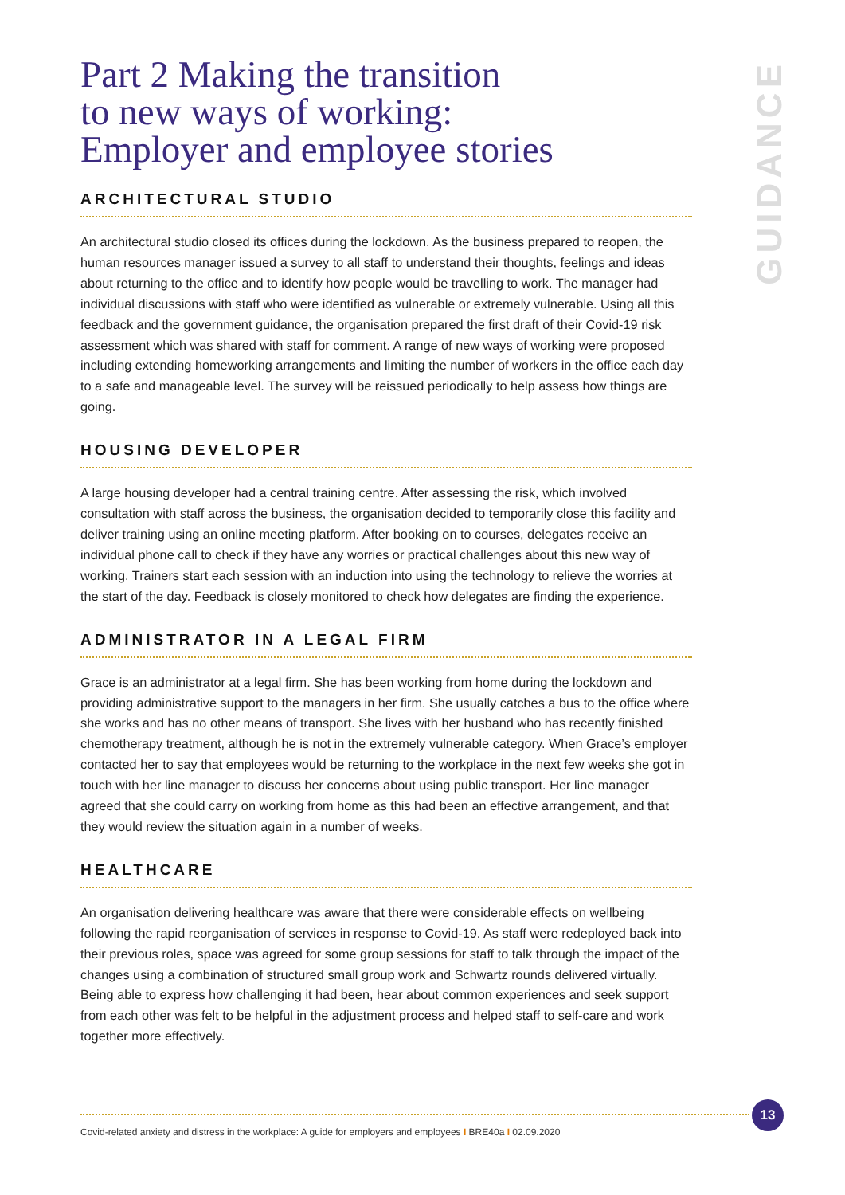Part 2 Making the transition
to new ways of working:
Employer and employee stories
ARCHITECTURAL STUDIO
An architectural studio closed its offices during the lockdown. As the business prepared to reopen, the human resources manager issued a survey to all staff to understand their thoughts, feelings and ideas about returning to the office and to identify how people would be travelling to work. The manager had individual discussions with staff who were identified as vulnerable or extremely vulnerable. Using all this feedback and the government guidance, the organisation prepared the first draft of their Covid-19 risk assessment which was shared with staff for comment. A range of new ways of working were proposed including extending homeworking arrangements and limiting the number of workers in the office each day to a safe and manageable level. The survey will be reissued periodically to help assess how things are going.
HOUSING DEVELOPER
A large housing developer had a central training centre. After assessing the risk, which involved consultation with staff across the business, the organisation decided to temporarily close this facility and deliver training using an online meeting platform. After booking on to courses, delegates receive an individual phone call to check if they have any worries or practical challenges about this new way of working. Trainers start each session with an induction into using the technology to relieve the worries at the start of the day. Feedback is closely monitored to check how delegates are finding the experience.
ADMINISTRATOR IN A LEGAL FIRM
Grace is an administrator at a legal firm. She has been working from home during the lockdown and providing administrative support to the managers in her firm. She usually catches a bus to the office where she works and has no other means of transport. She lives with her husband who has recently finished chemotherapy treatment, although he is not in the extremely vulnerable category. When Grace’s employer contacted her to say that employees would be returning to the workplace in the next few weeks she got in touch with her line manager to discuss her concerns about using public transport. Her line manager agreed that she could carry on working from home as this had been an effective arrangement, and that they would review the situation again in a number of weeks.
HEALTHCARE
An organisation delivering healthcare was aware that there were considerable effects on wellbeing following the rapid reorganisation of services in response to Covid-19. As staff were redeployed back into their previous roles, space was agreed for some group sessions for staff to talk through the impact of the changes using a combination of structured small group work and Schwartz rounds delivered virtually. Being able to express how challenging it had been, hear about common experiences and seek support from each other was felt to be helpful in the adjustment process and helped staff to self-care and work together more effectively.
GUIDANCE
13
Covid-related anxiety and distress in the workplace: A guide for employers and employees I BRE40a I 02.09.2020